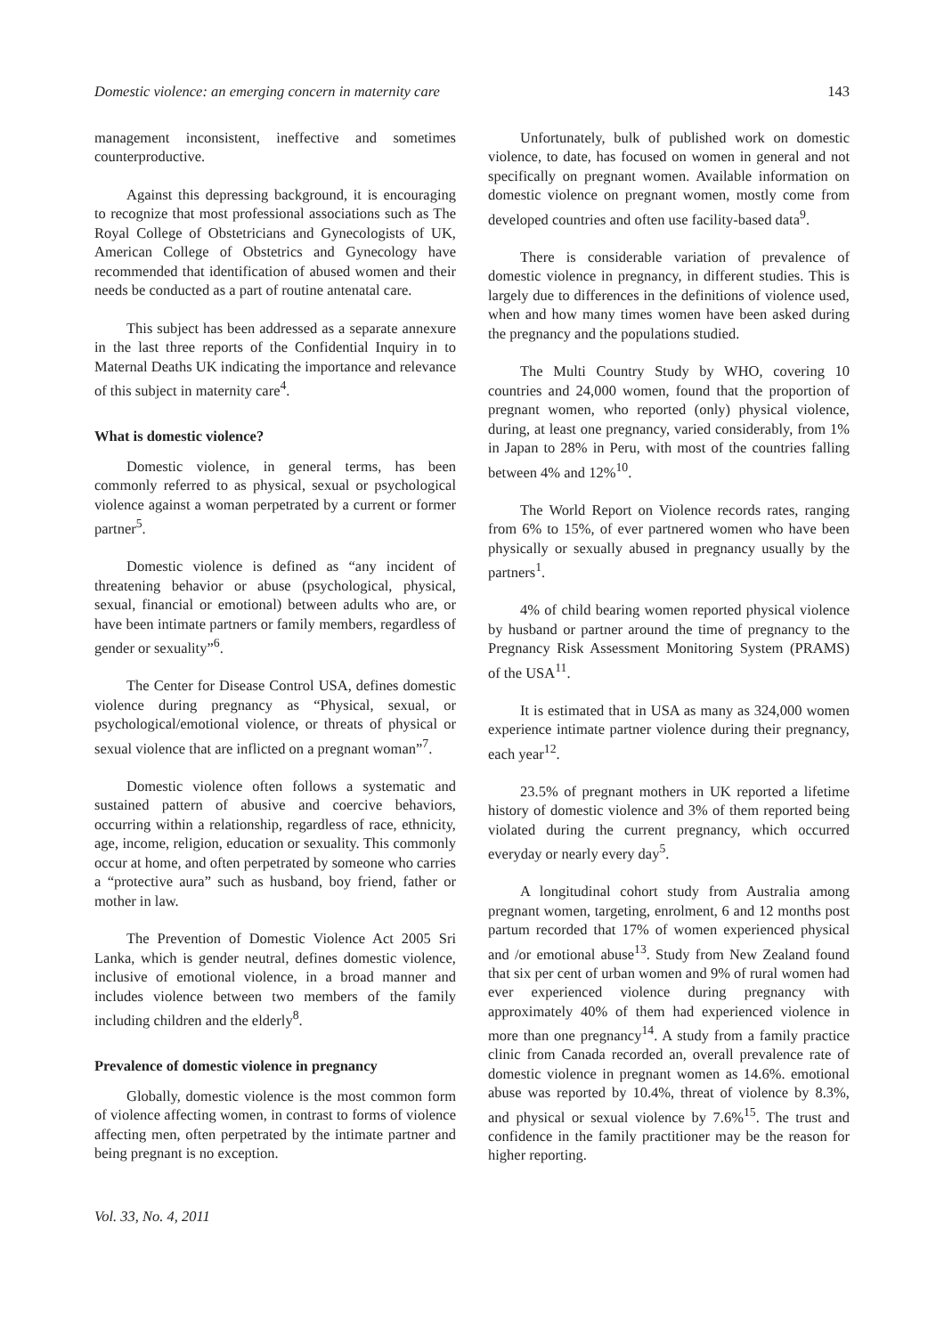Domestic violence: an emerging concern in maternity care 143
management inconsistent, ineffective and sometimes counterproductive.
Against this depressing background, it is encouraging to recognize that most professional associations such as The Royal College of Obstetricians and Gynecologists of UK, American College of Obstetrics and Gynecology have recommended that identification of abused women and their needs be conducted as a part of routine antenatal care.
This subject has been addressed as a separate annexure in the last three reports of the Confidential Inquiry in to Maternal Deaths UK indicating the importance and relevance of this subject in maternity care<sup>4</sup>.
What is domestic violence?
Domestic violence, in general terms, has been commonly referred to as physical, sexual or psychological violence against a woman perpetrated by a current or former partner<sup>5</sup>.
Domestic violence is defined as “any incident of threatening behavior or abuse (psychological, physical, sexual, financial or emotional) between adults who are, or have been intimate partners or family members, regardless of gender or sexuality”<sup>6</sup>.
The Center for Disease Control USA, defines domestic violence during pregnancy as “Physical, sexual, or psychological/emotional violence, or threats of physical or sexual violence that are inflicted on a pregnant woman”<sup>7</sup>.
Domestic violence often follows a systematic and sustained pattern of abusive and coercive behaviors, occurring within a relationship, regardless of race, ethnicity, age, income, religion, education or sexuality. This commonly occur at home, and often perpetrated by someone who carries a “protective aura” such as husband, boy friend, father or mother in law.
The Prevention of Domestic Violence Act 2005 Sri Lanka, which is gender neutral, defines domestic violence, inclusive of emotional violence, in a broad manner and includes violence between two members of the family including children and the elderly<sup>8</sup>.
Prevalence of domestic violence in pregnancy
Globally, domestic violence is the most common form of violence affecting women, in contrast to forms of violence affecting men, often perpetrated by the intimate partner and being pregnant is no exception.
Unfortunately, bulk of published work on domestic violence, to date, has focused on women in general and not specifically on pregnant women. Available information on domestic violence on pregnant women, mostly come from developed countries and often use facility-based data<sup>9</sup>.
There is considerable variation of prevalence of domestic violence in pregnancy, in different studies. This is largely due to differences in the definitions of violence used, when and how many times women have been asked during the pregnancy and the populations studied.
The Multi Country Study by WHO, covering 10 countries and 24,000 women, found that the proportion of pregnant women, who reported (only) physical violence, during, at least one pregnancy, varied considerably, from 1% in Japan to 28% in Peru, with most of the countries falling between 4% and 12%<sup>10</sup>.
The World Report on Violence records rates, ranging from 6% to 15%, of ever partnered women who have been physically or sexually abused in pregnancy usually by the partners<sup>1</sup>.
4% of child bearing women reported physical violence by husband or partner around the time of pregnancy to the Pregnancy Risk Assessment Monitoring System (PRAMS) of the USA<sup>11</sup>.
It is estimated that in USA as many as 324,000 women experience intimate partner violence during their pregnancy, each year<sup>12</sup>.
23.5% of pregnant mothers in UK reported a lifetime history of domestic violence and 3% of them reported being violated during the current pregnancy, which occurred everyday or nearly every day<sup>5</sup>.
A longitudinal cohort study from Australia among pregnant women, targeting, enrolment, 6 and 12 months post partum recorded that 17% of women experienced physical and /or emotional abuse<sup>13</sup>. Study from New Zealand found that six per cent of urban women and 9% of rural women had ever experienced violence during pregnancy with approximately 40% of them had experienced violence in more than one pregnancy<sup>14</sup>. A study from a family practice clinic from Canada recorded an, overall prevalence rate of domestic violence in pregnant women as 14.6%. emotional abuse was reported by 10.4%, threat of violence by 8.3%, and physical or sexual violence by 7.6%<sup>15</sup>. The trust and confidence in the family practitioner may be the reason for higher reporting.
Vol. 33, No. 4, 2011